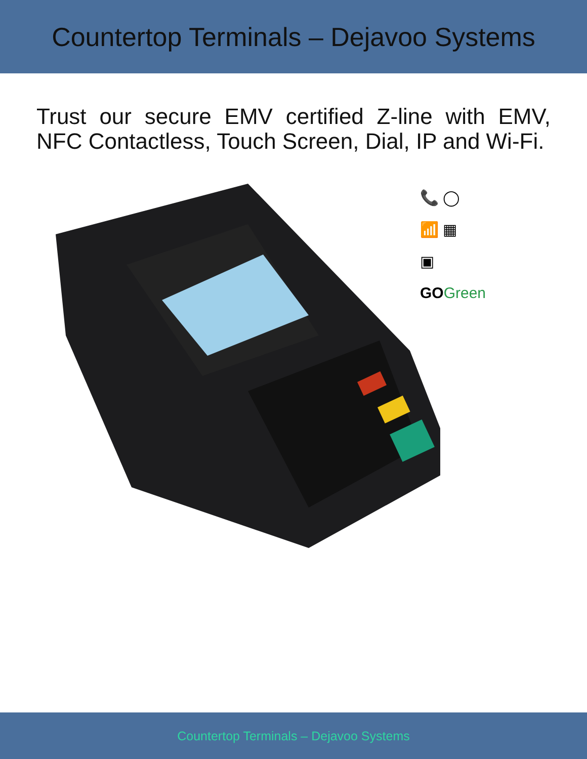Countertop Terminals – Dejavoo Systems
Trust our secure EMV certified Z-line with EMV, NFC Contactless, Touch Screen, Dial, IP and Wi-Fi.
📞 ◯
📶 ▦
▣
GO Green
Countertop Terminals – Dejavoo Systems